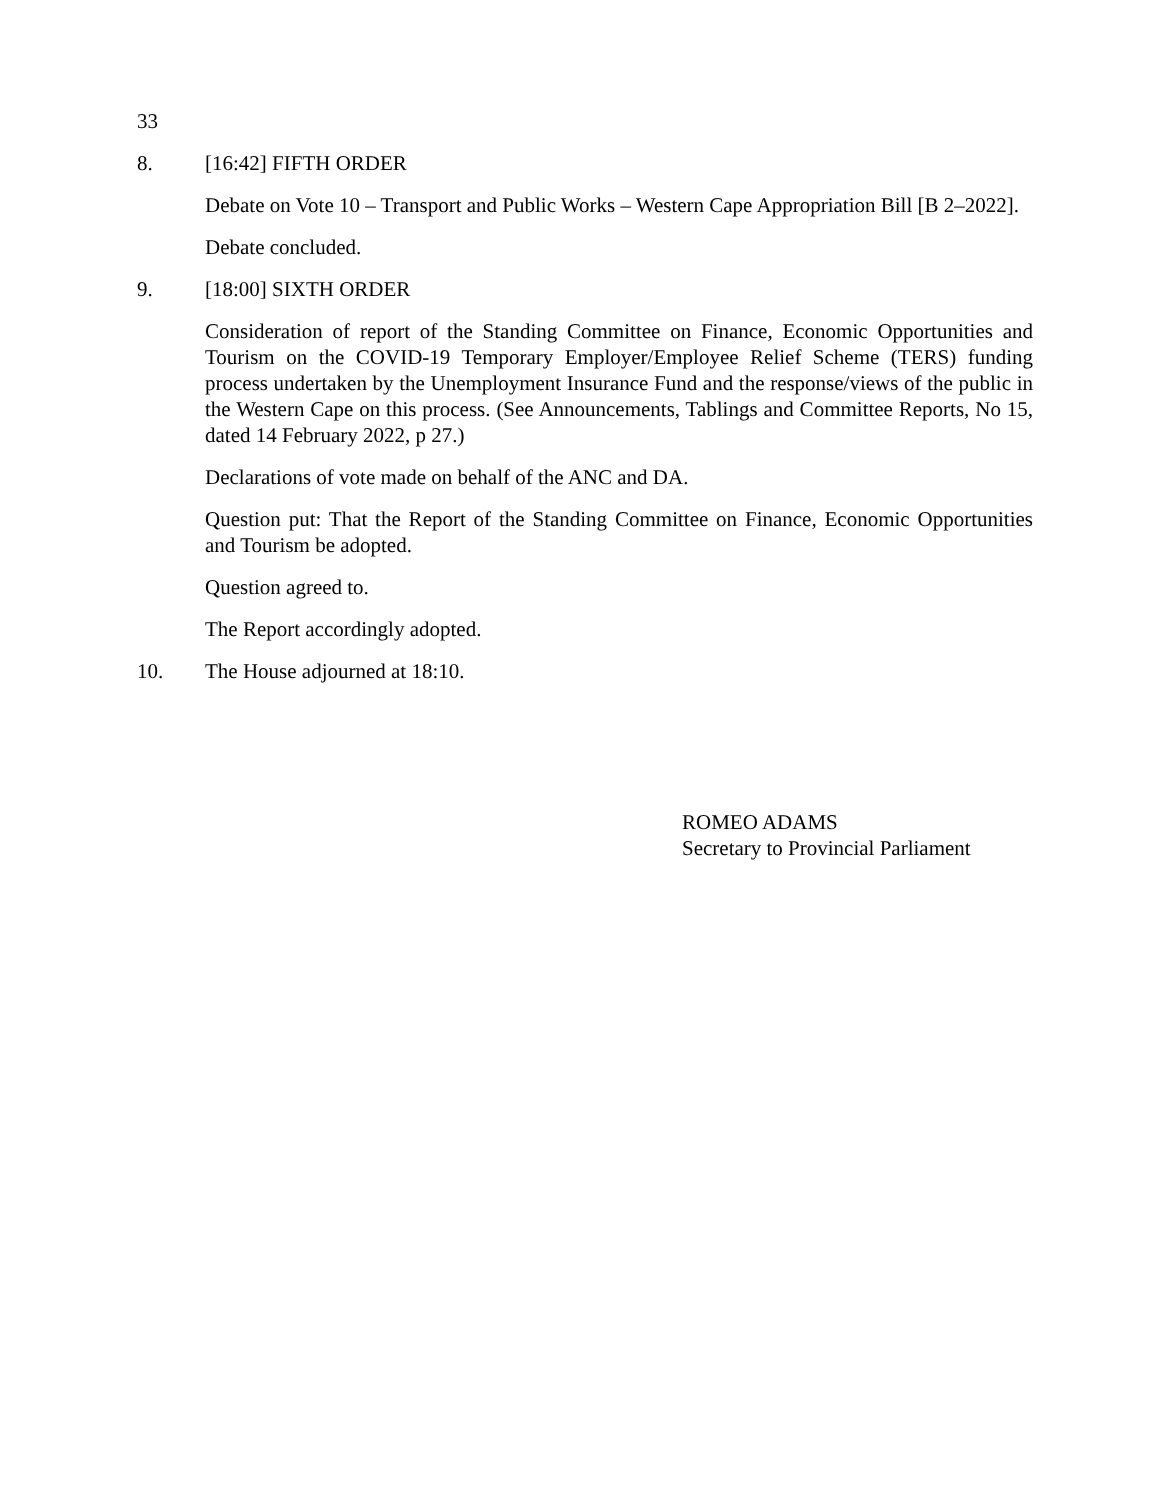33
8. [16:42] FIFTH ORDER
Debate on Vote 10 – Transport and Public Works – Western Cape Appropriation Bill [B 2–2022].
Debate concluded.
9. [18:00] SIXTH ORDER
Consideration of report of the Standing Committee on Finance, Economic Opportunities and Tourism on the COVID-19 Temporary Employer/Employee Relief Scheme (TERS) funding process undertaken by the Unemployment Insurance Fund and the response/views of the public in the Western Cape on this process. (See Announcements, Tablings and Committee Reports, No 15, dated 14 February 2022, p 27.)
Declarations of vote made on behalf of the ANC and DA.
Question put: That the Report of the Standing Committee on Finance, Economic Opportunities and Tourism be adopted.
Question agreed to.
The Report accordingly adopted.
10. The House adjourned at 18:10.
ROMEO ADAMS
Secretary to Provincial Parliament